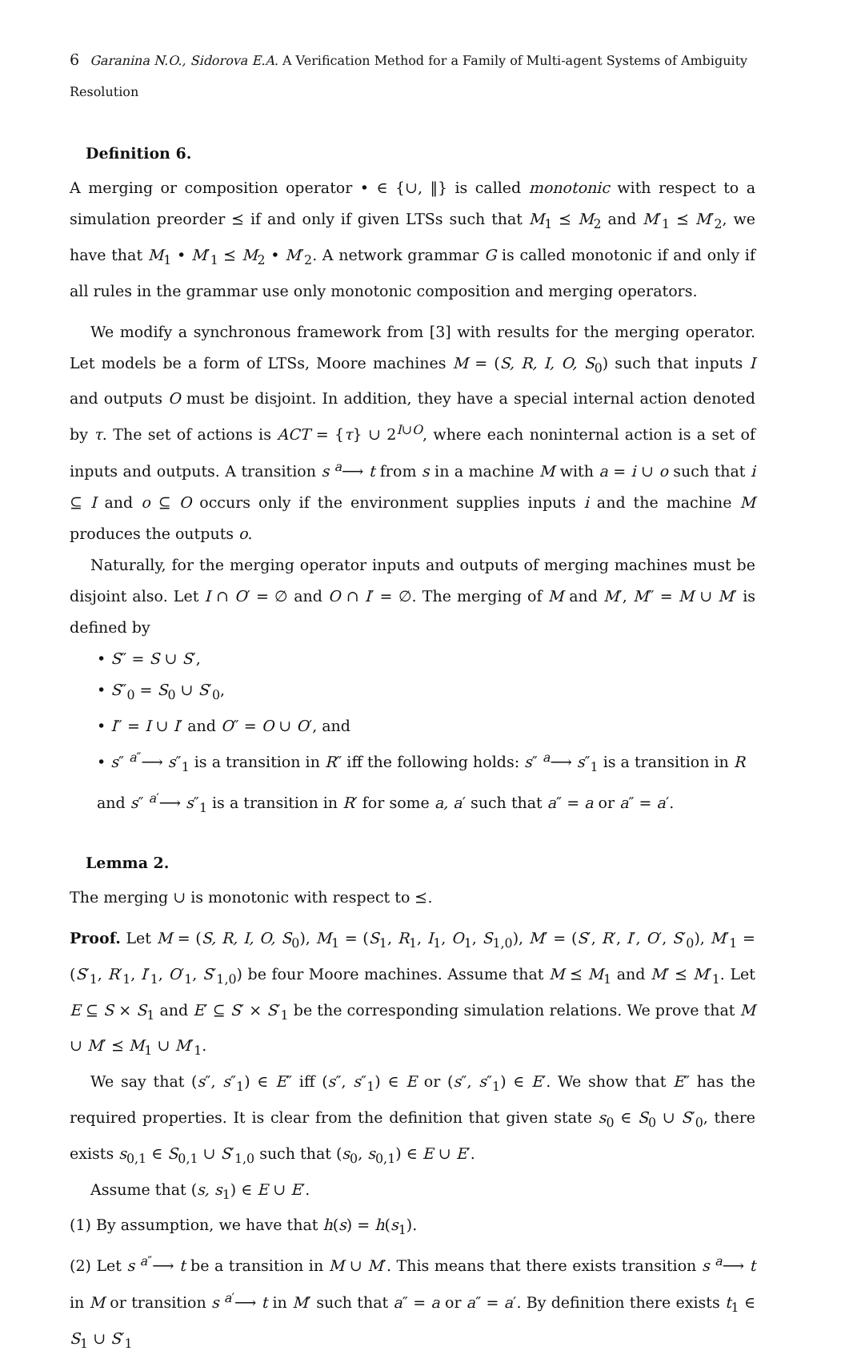6 Garanina N.O., Sidorova E.A. A Verification Method for a Family of Multi-agent Systems of Ambiguity Resolution
Definition 6.
A merging or composition operator • ∈ {∪, ‖} is called monotonic with respect to a simulation preorder ⪯ if and only if given LTSs such that M<sub>1</sub> ⪯ M<sub>2</sub> and M′<sub>1</sub> ⪯ M′<sub>2</sub>, we have that M<sub>1</sub> • M′<sub>1</sub> ⪯ M<sub>2</sub> • M′<sub>2</sub>. A network grammar G is called monotonic if and only if all rules in the grammar use only monotonic composition and merging operators.
We modify a synchronous framework from [3] with results for the merging operator. Let models be a form of LTSs, Moore machines M = (S, R, I, O, S<sub>0</sub>) such that inputs I and outputs O must be disjoint. In addition, they have a special internal action denoted by τ. The set of actions is ACT = {τ} ∪ 2<sup>I∪O</sup>, where each noninternal action is a set of inputs and outputs. A transition s <sup>a</sup>⟶ t from s in a machine M with a = i ∪ o such that i ⊆ I and o ⊆ O occurs only if the environment supplies inputs i and the machine M produces the outputs o.
Naturally, for the merging operator inputs and outputs of merging machines must be disjoint also. Let I ∩ O′ = ∅ and O ∩ I′ = ∅. The merging of M and M′, M″ = M ∪ M′ is defined by
• S″ = S ∪ S′,
• S″<sub>0</sub> = S<sub>0</sub> ∪ S′<sub>0</sub>,
• I″ = I ∪ I′ and O″ = O ∪ O′, and
• s″ <sup>a″</sup>⟶ s″<sub>1</sub> is a transition in R″ iff the following holds: s″ <sup>a</sup>⟶ s″<sub>1</sub> is a transition in R and s″ <sup>a′</sup>⟶ s″<sub>1</sub> is a transition in R′ for some a, a′ such that a″ = a or a″ = a′.
Lemma 2.
The merging ∪ is monotonic with respect to ⪯.
Proof. Let M = (S, R, I, O, S<sub>0</sub>), M<sub>1</sub> = (S<sub>1</sub>, R<sub>1</sub>, I<sub>1</sub>, O<sub>1</sub>, S<sub>1,0</sub>), M′ = (S′, R′, I′, O′, S′<sub>0</sub>), M′<sub>1</sub> = (S′<sub>1</sub>, R′<sub>1</sub>, I′<sub>1</sub>, O′<sub>1</sub>, S′<sub>1,0</sub>) be four Moore machines. Assume that M ⪯ M<sub>1</sub> and M′ ⪯ M′<sub>1</sub>. Let E ⊆ S × S<sub>1</sub> and E′ ⊆ S′ × S′<sub>1</sub> be the corresponding simulation relations. We prove that M ∪ M′ ⪯ M<sub>1</sub> ∪ M′<sub>1</sub>.
We say that (s″, s″<sub>1</sub>) ∈ E″ iff (s″, s″<sub>1</sub>) ∈ E or (s″, s″<sub>1</sub>) ∈ E′. We show that E″ has the required properties. It is clear from the definition that given state s<sub>0</sub> ∈ S<sub>0</sub> ∪ S′<sub>0</sub>, there exists s<sub>0,1</sub> ∈ S<sub>0,1</sub> ∪ S′<sub>1,0</sub> such that (s<sub>0</sub>, s<sub>0,1</sub>) ∈ E ∪ E′.
Assume that (s, s<sub>1</sub>) ∈ E ∪ E′.
(1) By assumption, we have that h(s) = h(s<sub>1</sub>).
(2) Let s <sup>a″</sup>⟶ t be a transition in M ∪ M′. This means that there exists transition s <sup>a</sup>⟶ t in M or transition s <sup>a′</sup>⟶ t in M′ such that a″ = a or a″ = a′. By definition there exists t<sub>1</sub> ∈ S<sub>1</sub> ∪ S′<sub>1</sub>